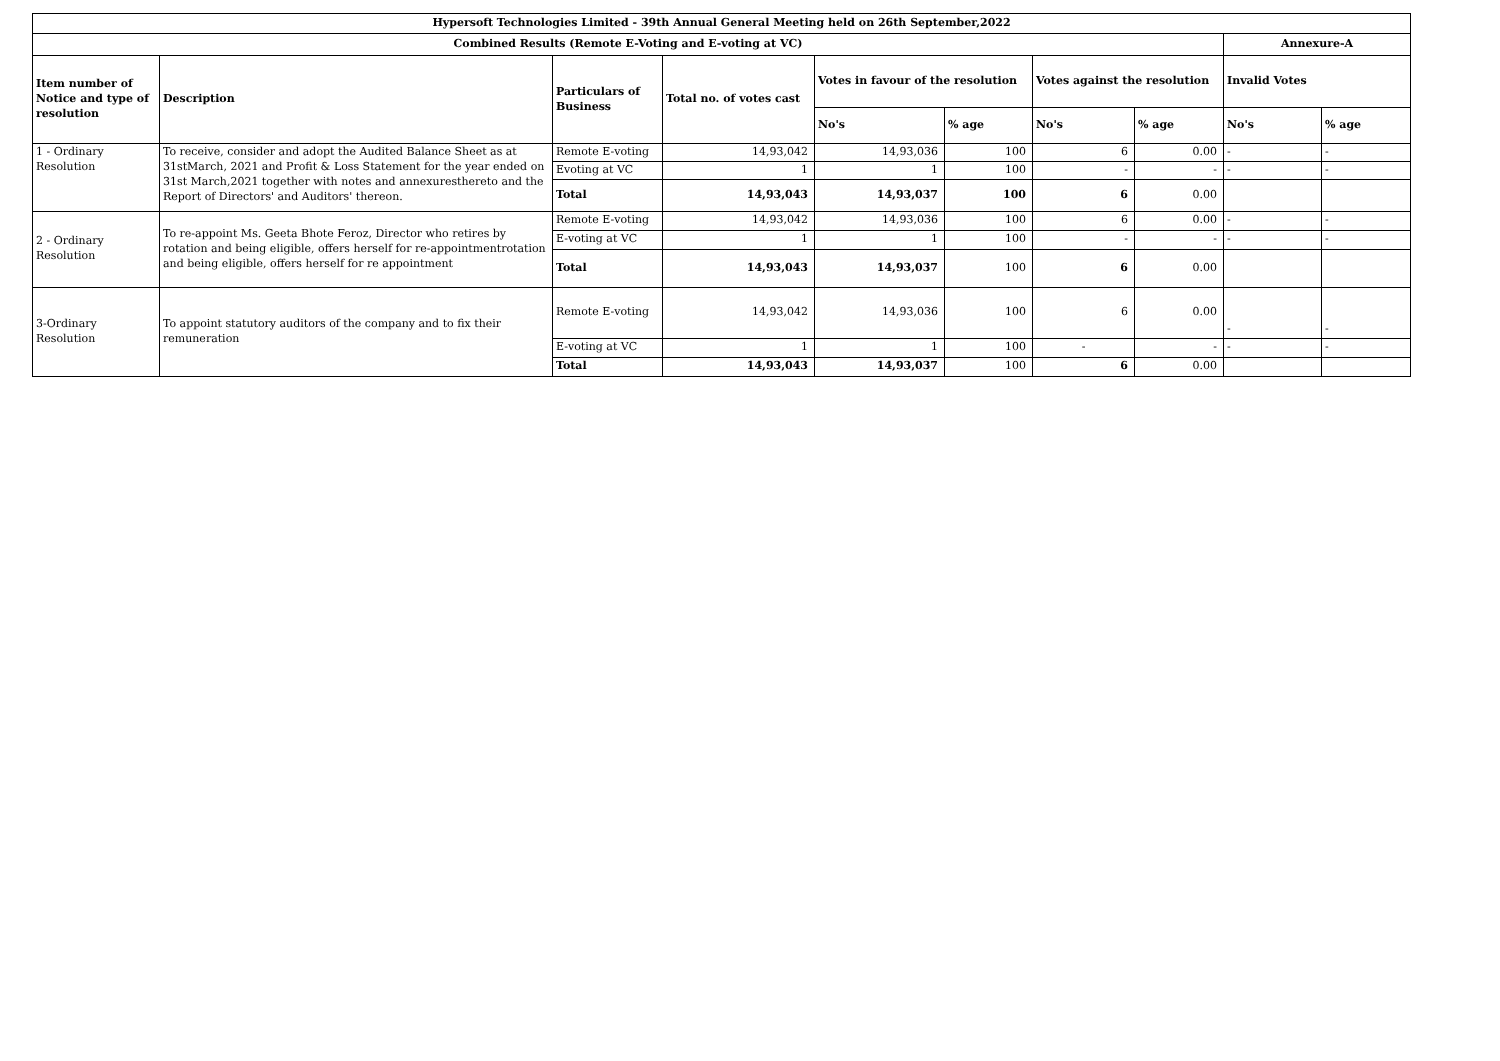| Hypersoft Technologies Limited - 39th Annual General Meeting held on 26th September,2022 | | | | | | | | | |
| --- | --- | --- | --- | --- | --- | --- | --- | --- | --- |
| Combined Results (Remote E-Voting and E-voting at VC) | | | | | | | | Annexure-A | |
| Item number of Notice and type of resolution | Description | Particulars of Business | Total no. of votes cast | Votes in favour of the resolution | | Votes against the resolution | | Invalid Votes | |
| | | | | No's | % age | No's | % age | No's | % age |
| 1 - Ordinary Resolution | To receive, consider and adopt the Audited Balance Sheet as at 31stMarch, 2021 and Profit & Loss Statement for the year ended on 31st March,2021 together with notes and annexuresthereto and the Report of Directors' and Auditors' thereon. | Remote E-voting | 14,93,042 | 14,93,036 | 100 | 6 | 0.00 | - | - |
| | | Evoting at VC | 1 | 1 | 100 | - | - | - | - |
| | | Total | 14,93,043 | 14,93,037 | 100 | 6 | 0.00 | | |
| 2 - Ordinary Resolution | To re-appoint Ms. Geeta Bhote Feroz, Director who retires by rotation and being eligible, offers herself for re-appointmentrotation and being eligible, offers herself for re appointment | Remote E-voting | 14,93,042 | 14,93,036 | 100 | 6 | 0.00 | - | - |
| | | E-voting at VC | 1 | 1 | 100 | - | - | - | - |
| | | Total | 14,93,043 | 14,93,037 | 100 | 6 | 0.00 | | |
| 3-Ordinary Resolution | To appoint statutory auditors of the company and to fix their remuneration | Remote E-voting | 14,93,042 | 14,93,036 | 100 | 6 | 0.00 | - | - |
| | | E-voting at VC | 1 | 1 | 100 | - | - | - | - |
| | | Total | 14,93,043 | 14,93,037 | 100 | 6 | 0.00 | | |